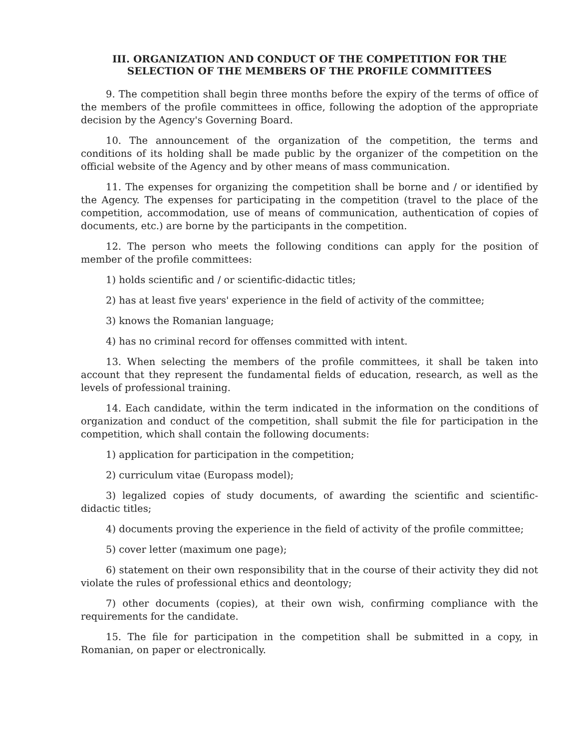III. ORGANIZATION AND CONDUCT OF THE COMPETITION FOR THE SELECTION OF THE MEMBERS OF THE PROFILE COMMITTEES
9. The competition shall begin three months before the expiry of the terms of office of the members of the profile committees in office, following the adoption of the appropriate decision by the Agency's Governing Board.
10. The announcement of the organization of the competition, the terms and conditions of its holding shall be made public by the organizer of the competition on the official website of the Agency and by other means of mass communication.
11. The expenses for organizing the competition shall be borne and / or identified by the Agency. The expenses for participating in the competition (travel to the place of the competition, accommodation, use of means of communication, authentication of copies of documents, etc.) are borne by the participants in the competition.
12. The person who meets the following conditions can apply for the position of member of the profile committees:
1) holds scientific and / or scientific-didactic titles;
2) has at least five years' experience in the field of activity of the committee;
3) knows the Romanian language;
4) has no criminal record for offenses committed with intent.
13. When selecting the members of the profile committees, it shall be taken into account that they represent the fundamental fields of education, research, as well as the levels of professional training.
14. Each candidate, within the term indicated in the information on the conditions of organization and conduct of the competition, shall submit the file for participation in the competition, which shall contain the following documents:
1) application for participation in the competition;
2) curriculum vitae (Europass model);
3) legalized copies of study documents, of awarding the scientific and scientific-didactic titles;
4) documents proving the experience in the field of activity of the profile committee;
5) cover letter (maximum one page);
6) statement on their own responsibility that in the course of their activity they did not violate the rules of professional ethics and deontology;
7) other documents (copies), at their own wish, confirming compliance with the requirements for the candidate.
15. The file for participation in the competition shall be submitted in a copy, in Romanian, on paper or electronically.